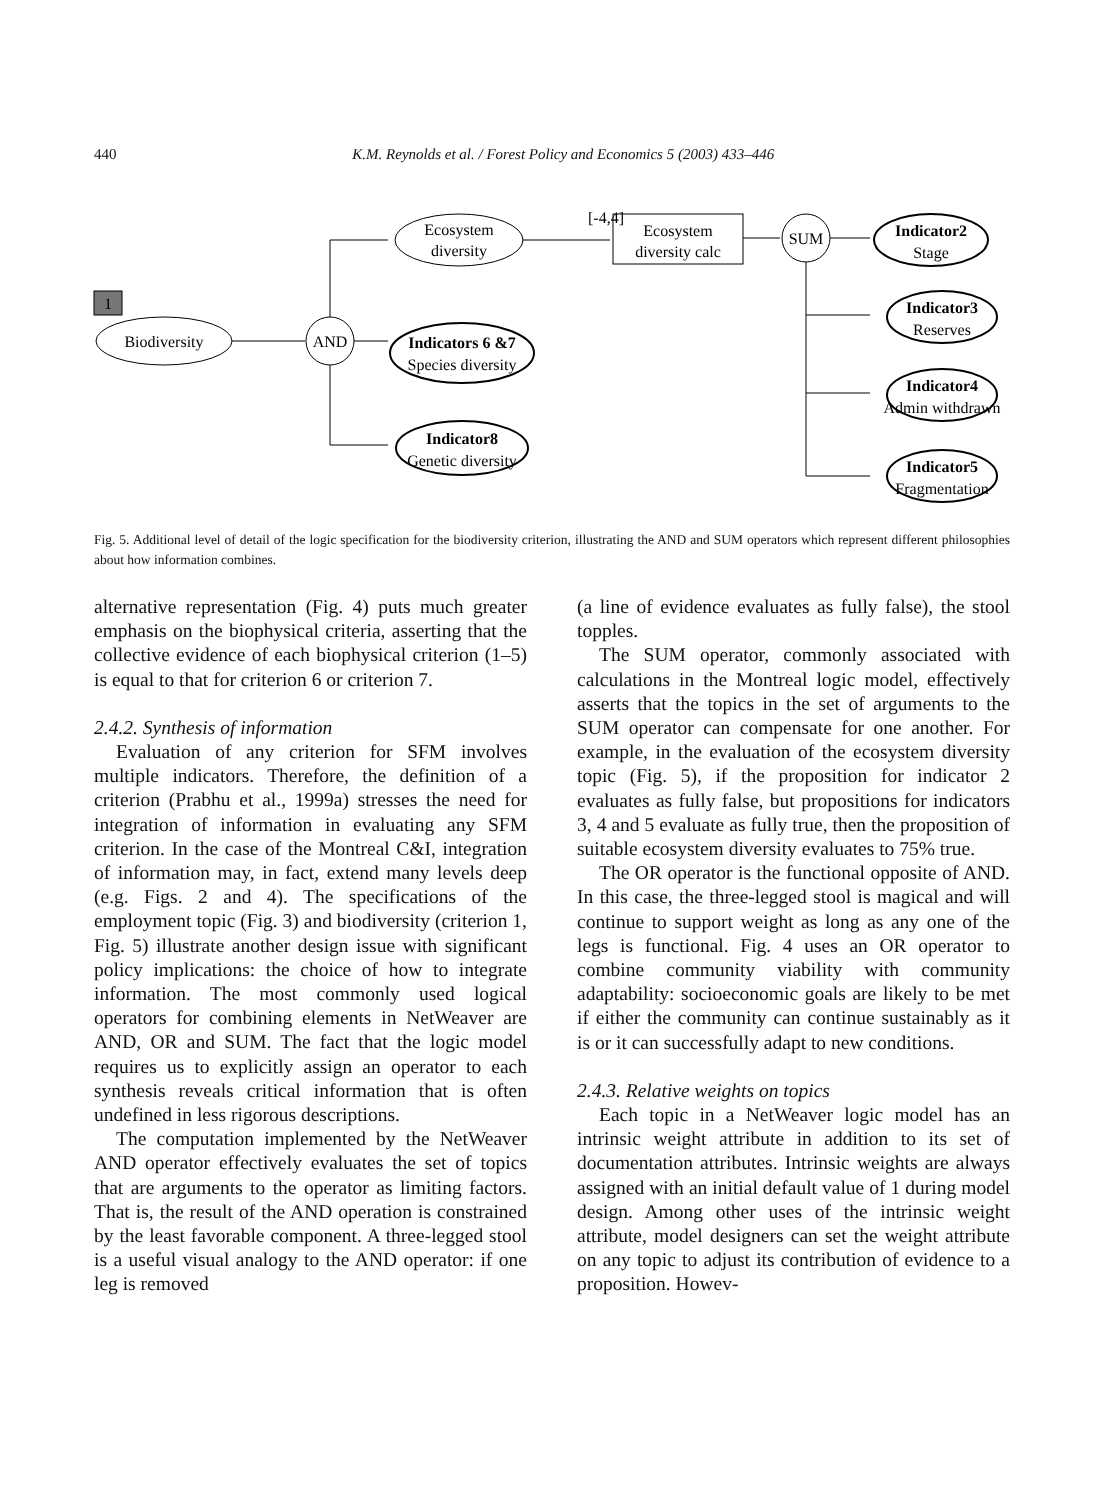440 K.M. Reynolds et al. / Forest Policy and Economics 5 (2003) 433–446
1
Biodiversity
AND
Ecosystem
diversity
Indicators 6 &7
Species diversity
Indicator8
Genetic diversity
[-4,4]
Ecosystem
diversity calc
SUM
Indicator2
Stage
Indicator3
Reserves
Indicator4
Admin withdrawn
Indicator5
Fragmentation
Fig. 5. Additional level of detail of the logic specification for the biodiversity criterion, illustrating the AND and SUM operators which represent different philosophies about how information combines.
alternative representation (Fig. 4) puts much greater emphasis on the biophysical criteria, asserting that the collective evidence of each biophysical criterion (1–5) is equal to that for criterion 6 or criterion 7.
2.4.2. Synthesis of information
Evaluation of any criterion for SFM involves multiple indicators. Therefore, the definition of a criterion (Prabhu et al., 1999a) stresses the need for integration of information in evaluating any SFM criterion. In the case of the Montreal C&I, integration of information may, in fact, extend many levels deep (e.g. Figs. 2 and 4). The specifications of the employment topic (Fig. 3) and biodiversity (criterion 1, Fig. 5) illustrate another design issue with significant policy implications: the choice of how to integrate information. The most commonly used logical operators for combining elements in NetWeaver are AND, OR and SUM. The fact that the logic model requires us to explicitly assign an operator to each synthesis reveals critical information that is often undefined in less rigorous descriptions.
The computation implemented by the NetWeaver AND operator effectively evaluates the set of topics that are arguments to the operator as limiting factors. That is, the result of the AND operation is constrained by the least favorable component. A three-legged stool is a useful visual analogy to the AND operator: if one leg is removed
(a line of evidence evaluates as fully false), the stool topples.
The SUM operator, commonly associated with calculations in the Montreal logic model, effectively asserts that the topics in the set of arguments to the SUM operator can compensate for one another. For example, in the evaluation of the ecosystem diversity topic (Fig. 5), if the proposition for indicator 2 evaluates as fully false, but propositions for indicators 3, 4 and 5 evaluate as fully true, then the proposition of suitable ecosystem diversity evaluates to 75% true.
The OR operator is the functional opposite of AND. In this case, the three-legged stool is magical and will continue to support weight as long as any one of the legs is functional. Fig. 4 uses an OR operator to combine community viability with community adaptability: socioeconomic goals are likely to be met if either the community can continue sustainably as it is or it can successfully adapt to new conditions.
2.4.3. Relative weights on topics
Each topic in a NetWeaver logic model has an intrinsic weight attribute in addition to its set of documentation attributes. Intrinsic weights are always assigned with an initial default value of 1 during model design. Among other uses of the intrinsic weight attribute, model designers can set the weight attribute on any topic to adjust its contribution of evidence to a proposition. Howev-